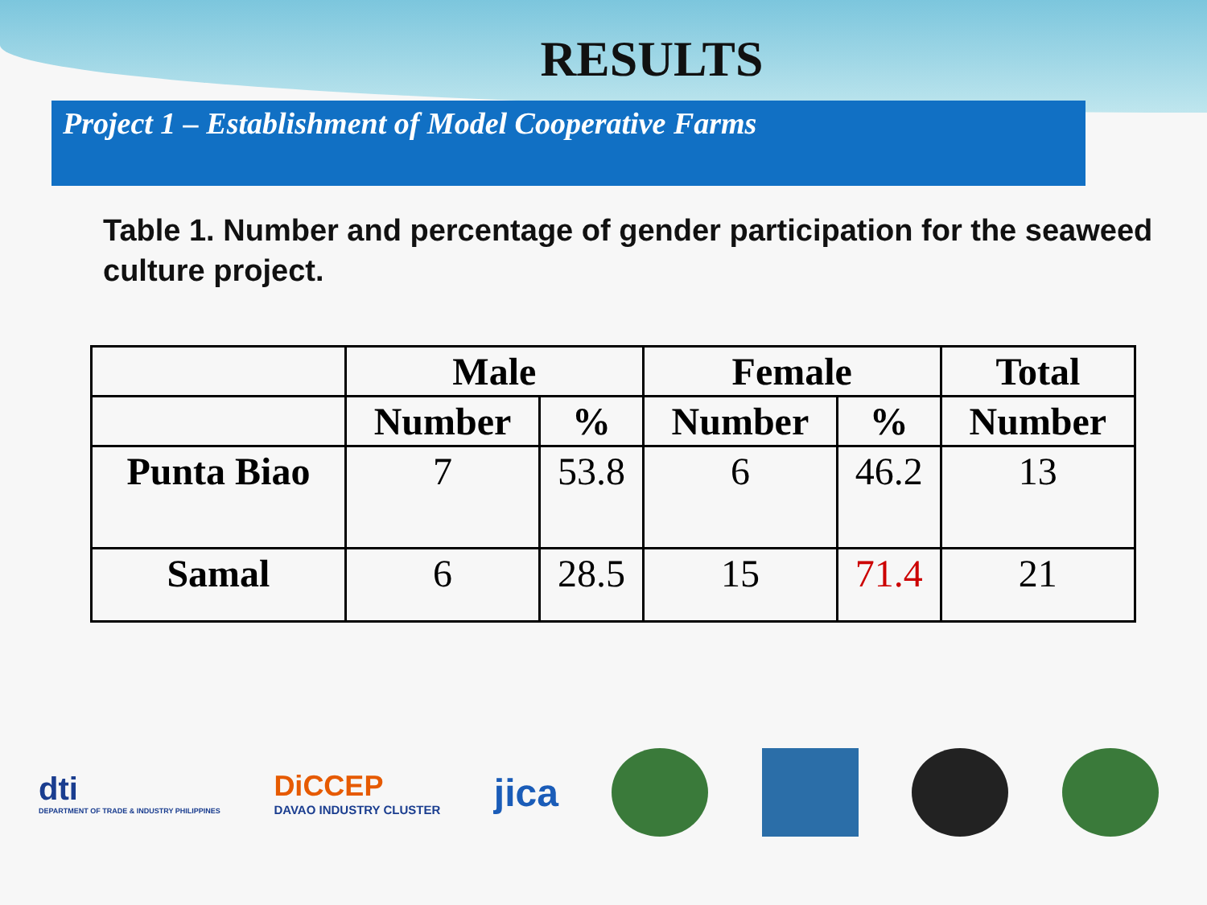RESULTS
Project 1 – Establishment of Model Cooperative Farms
Table 1. Number and percentage of gender participation for the seaweed culture project.
| | Male | | Female | | Total |
| --- | --- | --- | --- | --- | --- |
| | Number | % | Number | % | Number |
| Punta Biao | 7 | 53.8 | 6 | 46.2 | 13 |
| Samal | 6 | 28.5 | 15 | 71.4 | 21 |
dti
DEPARTMENT OF TRADE & INDUSTRY PHILIPPINES
DiCCEP
DAVAO INDUSTRY CLUSTER
jica